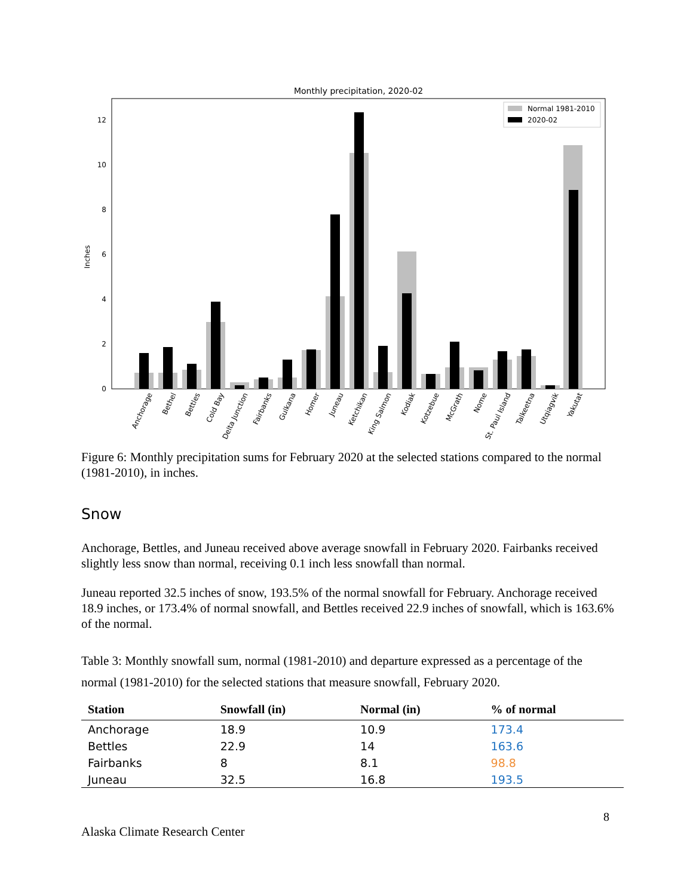Monthly precipitation, 2020-02
Inches
0
2
4
6
8
10
12
Normal 1981-2010
2020-02
Anchorage
Bethel
Bettles
Cold Bay
Delta Junction
Fairbanks
Gulkana
Homer
Juneau
Ketchikan
King Salmon
Kodiak
Kotzebue
McGrath
Nome
St. Paul Island
Talkeetna
Utqiagvik
Yakutat
Figure 6: Monthly precipitation sums for February 2020 at the selected stations compared to the normal (1981-2010), in inches.
Snow
Anchorage, Bettles, and Juneau received above average snowfall in February 2020. Fairbanks received slightly less snow than normal, receiving 0.1 inch less snowfall than normal.
Juneau reported 32.5 inches of snow, 193.5% of the normal snowfall for February. Anchorage received 18.9 inches, or 173.4% of normal snowfall, and Bettles received 22.9 inches of snowfall, which is 163.6% of the normal.
Table 3: Monthly snowfall sum, normal (1981-2010) and departure expressed as a percentage of the normal (1981-2010) for the selected stations that measure snowfall, February 2020.
| Station | Snowfall (in) | Normal (in) | % of normal |
| --- | --- | --- | --- |
| Anchorage | 18.9 | 10.9 | 173.4 |
| Bettles | 22.9 | 14 | 163.6 |
| Fairbanks | 8 | 8.1 | 98.8 |
| Juneau | 32.5 | 16.8 | 193.5 |
8
Alaska Climate Research Center